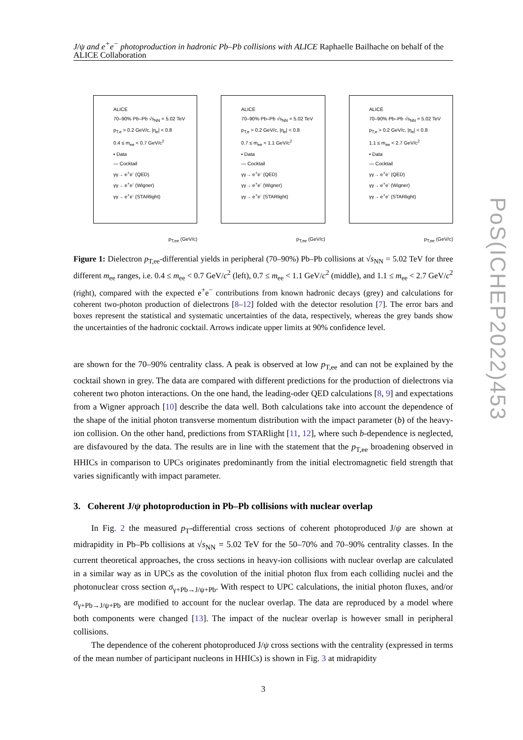J/ψ and e<sup>+</sup>e<sup>−</sup> photoproduction in hadronic Pb–Pb collisions with ALICE Raphaelle Bailhache on behalf of the ALICE Collaboration
ALICE
70–90% Pb–Pb √s<sub>NN</sub> = 5.02 TeV
p<sub>T,e</sub> > 0.2 GeV/c, |η<sub>e</sub>| < 0.8
0.4 ≤ m<sub>ee</sub> < 0.7 GeV/c<sup>2</sup>
• Data
— Cocktail
γγ→ e<sup>+</sup>e<sup>-</sup> (QED)
γγ→ e<sup>+</sup>e<sup>-</sup> (Wigner)
γγ→ e<sup>+</sup>e<sup>-</sup> (STARlight)
p<sub>T,ee</sub> (GeV/c)
ALICE
70–90% Pb–Pb √s<sub>NN</sub> = 5.02 TeV
p<sub>T,e</sub> > 0.2 GeV/c, |η<sub>e</sub>| < 0.8
0.7 ≤ m<sub>ee</sub> < 1.1 GeV/c<sup>2</sup>
• Data
— Cocktail
γγ→ e<sup>+</sup>e<sup>-</sup> (QED)
γγ→ e<sup>+</sup>e<sup>-</sup> (Wigner)
γγ→ e<sup>+</sup>e<sup>-</sup> (STARlight)
p<sub>T,ee</sub> (GeV/c)
ALICE
70–90% Pb–Pb √s<sub>NN</sub> = 5.02 TeV
p<sub>T,e</sub> > 0.2 GeV/c, |η<sub>e</sub>| < 0.8
1.1 ≤ m<sub>ee</sub> < 2.7 GeV/c<sup>2</sup>
• Data
— Cocktail
γγ→ e<sup>+</sup>e<sup>-</sup> (QED)
γγ→ e<sup>+</sup>e<sup>-</sup> (Wigner)
γγ→ e<sup>+</sup>e<sup>-</sup> (STARlight)
p<sub>T,ee</sub> (GeV/c)
Figure 1: Dielectron p<sub>T,ee</sub>-differential yields in peripheral (70–90%) Pb–Pb collisions at √s<sub>NN</sub> = 5.02 TeV for three different m<sub>ee</sub> ranges, i.e. 0.4 ≤ m<sub>ee</sub> < 0.7 GeV/c<sup>2</sup> (left), 0.7 ≤ m<sub>ee</sub> < 1.1 GeV/c<sup>2</sup> (middle), and 1.1 ≤ m<sub>ee</sub> < 2.7 GeV/c<sup>2</sup> (right), compared with the expected e<sup>+</sup>e<sup>−</sup> contributions from known hadronic decays (grey) and calculations for coherent two-photon production of dielectrons [8–12] folded with the detector resolution [7]. The error bars and boxes represent the statistical and systematic uncertainties of the data, respectively, whereas the grey bands show the uncertainties of the hadronic cocktail. Arrows indicate upper limits at 90% confidence level.
are shown for the 70–90% centrality class. A peak is observed at low p<sub>T,ee</sub> and can not be explained by the cocktail shown in grey. The data are compared with different predictions for the production of dielectrons via coherent two photon interactions. On the one hand, the leading-oder QED calculations [8, 9] and expectations from a Wigner approach [10] describe the data well. Both calculations take into account the dependence of the shape of the initial photon transverse momentum distribution with the impact parameter (b) of the heavy-ion collision. On the other hand, predictions from STARlight [11, 12], where such b-dependence is neglected, are disfavoured by the data. The results are in line with the statement that the p<sub>T,ee</sub> broadening observed in HHICs in comparison to UPCs originates predominantly from the initial electromagnetic field strength that varies significantly with impact parameter.
3. Coherent J/ψ photoproduction in Pb–Pb collisions with nuclear overlap
In Fig. 2 the measured p<sub>T</sub>-differential cross sections of coherent photoproduced J/ψ are shown at midrapidity in Pb–Pb collisions at √s<sub>NN</sub> = 5.02 TeV for the 50–70% and 70–90% centrality classes. In the current theoretical approaches, the cross sections in heavy-ion collisions with nuclear overlap are calculated in a similar way as in UPCs as the covolution of the initial photon flux from each colliding nuclei and the photonuclear cross section σ<sub>γ+Pb→J/ψ+Pb</sub>. With respect to UPC calculations, the initial photon fluxes, and/or σ<sub>γ+Pb→J/ψ+Pb</sub> are modified to account for the nuclear overlap. The data are reproduced by a model where both components were changed [13]. The impact of the nuclear overlap is however small in peripheral collisions.
The dependence of the coherent photoproduced J/ψ cross sections with the centrality (expressed in terms of the mean number of participant nucleons in HHICs) is shown in Fig. 3 at midrapidity
3
PoS(ICHEP2022)453